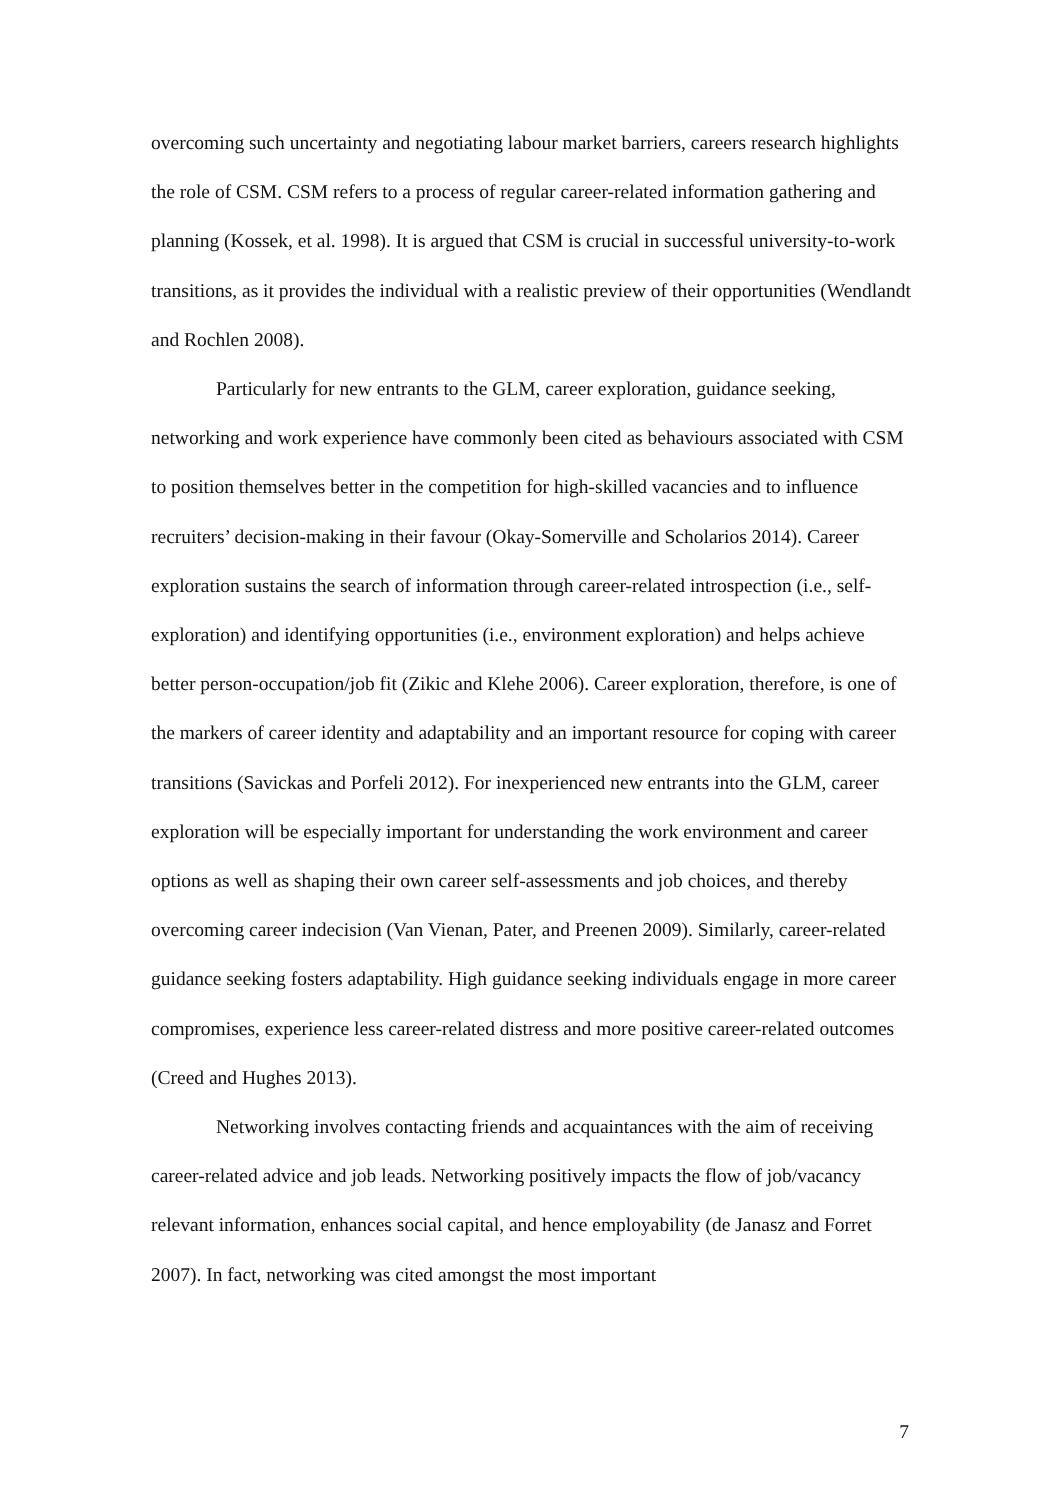overcoming such uncertainty and negotiating labour market barriers, careers research highlights the role of CSM. CSM refers to a process of regular career-related information gathering and planning (Kossek, et al. 1998). It is argued that CSM is crucial in successful university-to-work transitions, as it provides the individual with a realistic preview of their opportunities (Wendlandt and Rochlen 2008).
Particularly for new entrants to the GLM, career exploration, guidance seeking, networking and work experience have commonly been cited as behaviours associated with CSM to position themselves better in the competition for high-skilled vacancies and to influence recruiters’ decision-making in their favour (Okay-Somerville and Scholarios 2014). Career exploration sustains the search of information through career-related introspection (i.e., self-exploration) and identifying opportunities (i.e., environment exploration) and helps achieve better person-occupation/job fit (Zikic and Klehe 2006). Career exploration, therefore, is one of the markers of career identity and adaptability and an important resource for coping with career transitions (Savickas and Porfeli 2012). For inexperienced new entrants into the GLM, career exploration will be especially important for understanding the work environment and career options as well as shaping their own career self-assessments and job choices, and thereby overcoming career indecision (Van Vienan, Pater, and Preenen 2009). Similarly, career-related guidance seeking fosters adaptability. High guidance seeking individuals engage in more career compromises, experience less career-related distress and more positive career-related outcomes (Creed and Hughes 2013).
Networking involves contacting friends and acquaintances with the aim of receiving career-related advice and job leads. Networking positively impacts the flow of job/vacancy relevant information, enhances social capital, and hence employability (de Janasz and Forret 2007). In fact, networking was cited amongst the most important
7